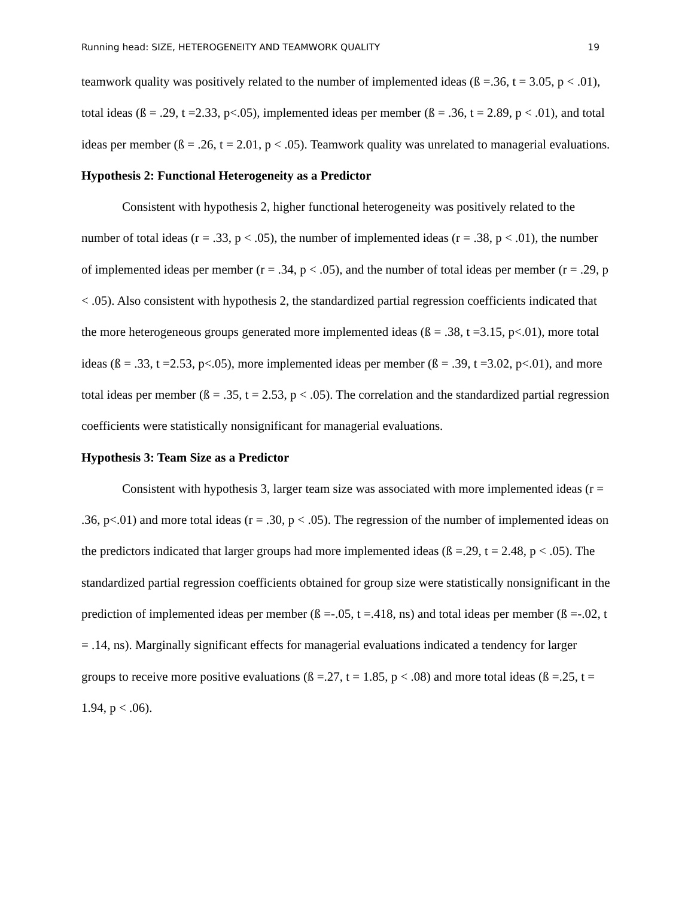Running head: SIZE, HETEROGENEITY AND TEAMWORK QUALITY 19
teamwork quality was positively related to the number of implemented ideas (ß =.36, t = 3.05, p < .01), total ideas (ß = .29, t =2.33, p<.05), implemented ideas per member (ß = .36, t = 2.89, p < .01), and total ideas per member (ß = .26, t = 2.01, p < .05). Teamwork quality was unrelated to managerial evaluations.
Hypothesis 2: Functional Heterogeneity as a Predictor
Consistent with hypothesis 2, higher functional heterogeneity was positively related to the number of total ideas (r = .33, p < .05), the number of implemented ideas (r = .38, p < .01), the number of implemented ideas per member (r = .34, p < .05), and the number of total ideas per member (r = .29, p < .05). Also consistent with hypothesis 2, the standardized partial regression coefficients indicated that the more heterogeneous groups generated more implemented ideas (ß = .38, t =3.15, p<.01), more total ideas (ß = .33, t =2.53, p<.05), more implemented ideas per member (ß = .39, t =3.02, p<.01), and more total ideas per member (ß = .35, t = 2.53, p < .05). The correlation and the standardized partial regression coefficients were statistically nonsignificant for managerial evaluations.
Hypothesis 3: Team Size as a Predictor
Consistent with hypothesis 3, larger team size was associated with more implemented ideas (r = .36, p<.01) and more total ideas (r = .30, p < .05). The regression of the number of implemented ideas on the predictors indicated that larger groups had more implemented ideas (ß =.29, t = 2.48, p < .05). The standardized partial regression coefficients obtained for group size were statistically nonsignificant in the prediction of implemented ideas per member (ß =-.05, t =.418, ns) and total ideas per member (ß =-.02, t = .14, ns). Marginally significant effects for managerial evaluations indicated a tendency for larger groups to receive more positive evaluations (ß =.27, t = 1.85, p < .08) and more total ideas (ß =.25, t = 1.94, p < .06).